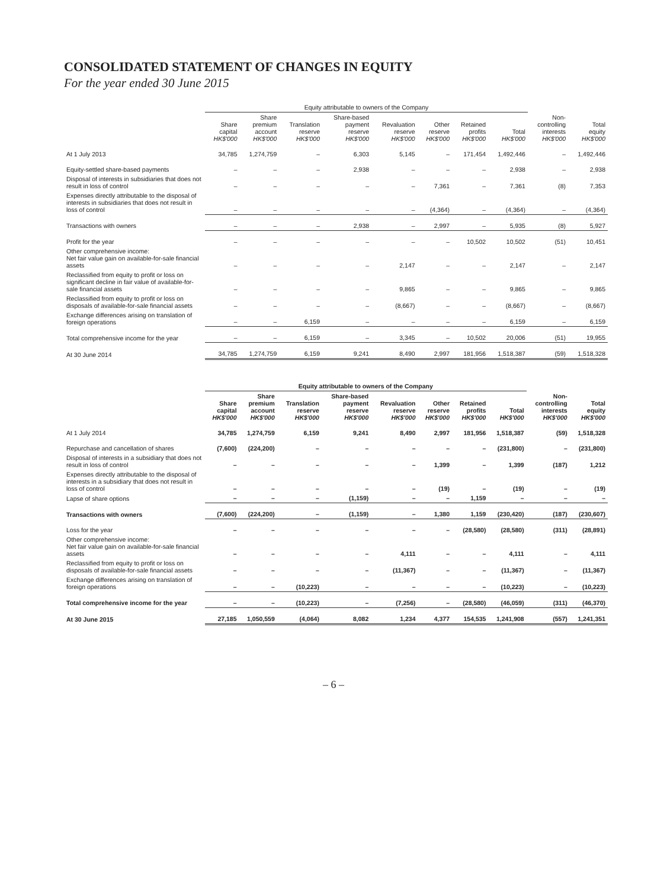CONSOLIDATED STATEMENT OF CHANGES IN EQUITY
For the year ended 30 June 2015
| | Equity attributable to owners of the Company | | | | | | | | | |
| --- | --- | --- | --- | --- | --- | --- | --- | --- | --- | --- |
| | Share capital HK$'000 | Share premium account HK$'000 | Translation reserve HK$'000 | Share-based payment reserve HK$'000 | Revaluation reserve HK$'000 | Other reserve HK$'000 | Retained profits HK$'000 | Total HK$'000 | Non- controlling interests HK$'000 | Total equity HK$'000 |
| At 1 July 2013 | 34,785 | 1,274,759 | – | 6,303 | 5,145 | – | 171,454 | 1,492,446 | – | 1,492,446 |
| Equity-settled share-based payments | – | – | – | 2,938 | – | – | – | 2,938 | – | 2,938 |
| Disposal of interests in subsidiaries that does not result in loss of control | – | – | – | – | – | 7,361 | – | 7,361 | (8) | 7,353 |
| Expenses directly attributable to the disposal of interests in subsidiaries that does not result in loss of control | – | – | – | – | – | (4,364) | – | (4,364) | – | (4,364) |
| Transactions with owners | – | – | – | 2,938 | – | 2,997 | – | 5,935 | (8) | 5,927 |
| Profit for the year | – | – | – | – | – | – | 10,502 | 10,502 | (51) | 10,451 |
| Other comprehensive income: Net fair value gain on available-for-sale financial assets | – | – | – | – | 2,147 | – | – | 2,147 | – | 2,147 |
| Reclassified from equity to profit or loss on significant decline in fair value of available-for-sale financial assets | – | – | – | – | 9,865 | – | – | 9,865 | – | 9,865 |
| Reclassified from equity to profit or loss on disposals of available-for-sale financial assets | – | – | – | – | (8,667) | – | – | (8,667) | – | (8,667) |
| Exchange differences arising on translation of foreign operations | – | – | 6,159 | – | – | – | – | 6,159 | – | 6,159 |
| Total comprehensive income for the year | – | – | 6,159 | – | 3,345 | – | 10,502 | 20,006 | (51) | 19,955 |
| At 30 June 2014 | 34,785 | 1,274,759 | 6,159 | 9,241 | 8,490 | 2,997 | 181,956 | 1,518,387 | (59) | 1,518,328 |
| | Equity attributable to owners of the Company | | | | | | | | | |
| --- | --- | --- | --- | --- | --- | --- | --- | --- | --- | --- |
| | Share capital HK$'000 | Share premium account HK$'000 | Translation reserve HK$'000 | Share-based payment reserve HK$'000 | Revaluation reserve HK$'000 | Other reserve HK$'000 | Retained profits HK$'000 | Total HK$'000 | Non- controlling interests HK$'000 | Total equity HK$'000 |
| At 1 July 2014 | 34,785 | 1,274,759 | 6,159 | 9,241 | 8,490 | 2,997 | 181,956 | 1,518,387 | (59) | 1,518,328 |
| Repurchase and cancellation of shares | (7,600) | (224,200) | – | – | – | – | – | (231,800) | – | (231,800) |
| Disposal of interests in a subsidiary that does not result in loss of control | – | – | – | – | – | 1,399 | – | 1,399 | (187) | 1,212 |
| Expenses directly attributable to the disposal of interests in a subsidiary that does not result in loss of control | – | – | – | – | – | (19) | – | (19) | – | (19) |
| Lapse of share options | – | – | – | (1,159) | – | – | 1,159 | – | – | – |
| Transactions with owners | (7,600) | (224,200) | – | (1,159) | – | 1,380 | 1,159 | (230,420) | (187) | (230,607) |
| Loss for the year | – | – | – | – | – | – | (28,580) | (28,580) | (311) | (28,891) |
| Other comprehensive income: Net fair value gain on available-for-sale financial assets | – | – | – | – | 4,111 | – | – | 4,111 | – | 4,111 |
| Reclassified from equity to profit or loss on disposals of available-for-sale financial assets | – | – | – | – | (11,367) | – | – | (11,367) | – | (11,367) |
| Exchange differences arising on translation of foreign operations | – | – | (10,223) | – | – | – | – | (10,223) | – | (10,223) |
| Total comprehensive income for the year | – | – | (10,223) | – | (7,256) | – | (28,580) | (46,059) | (311) | (46,370) |
| At 30 June 2015 | 27,185 | 1,050,559 | (4,064) | 8,082 | 1,234 | 4,377 | 154,535 | 1,241,908 | (557) | 1,241,351 |
– 6 –